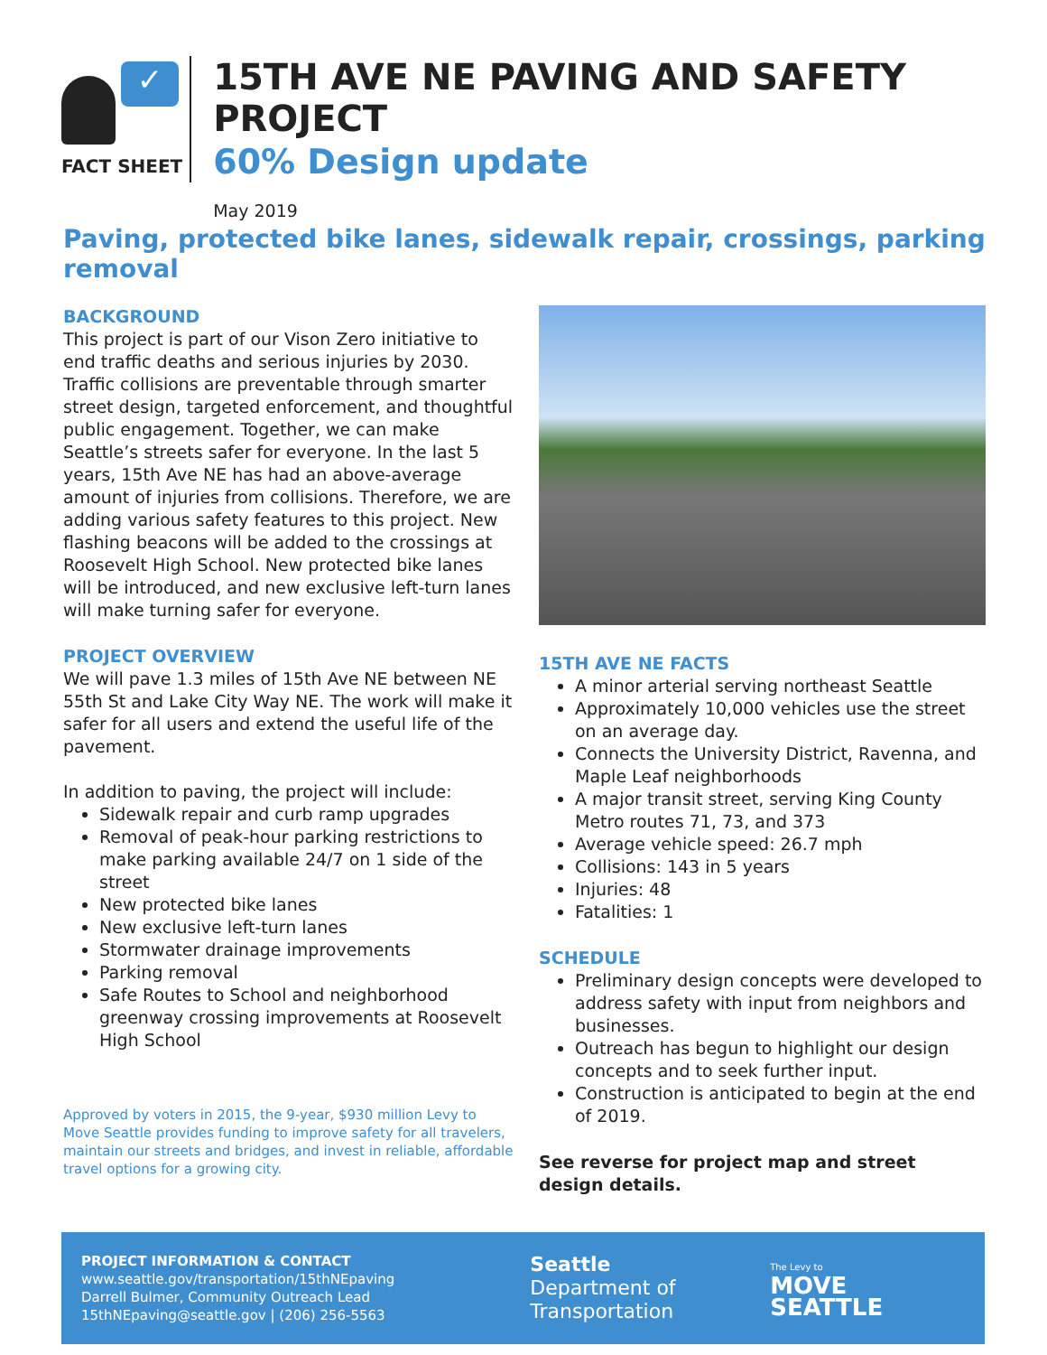✓
FACT SHEET
15TH AVE NE PAVING AND SAFETY PROJECT
60% Design update
May 2019
Paving, protected bike lanes, sidewalk repair, crossings, parking removal
BACKGROUND
This project is part of our Vison Zero initiative to end traffic deaths and serious injuries by 2030. Traffic collisions are preventable through smarter street design, targeted enforcement, and thoughtful public engagement. Together, we can make Seattle’s streets safer for everyone. In the last 5 years, 15th Ave NE has had an above-average amount of injuries from collisions. Therefore, we are adding various safety features to this project. New flashing beacons will be added to the crossings at Roosevelt High School. New protected bike lanes will be introduced, and new exclusive left-turn lanes will make turning safer for everyone.
PROJECT OVERVIEW
We will pave 1.3 miles of 15th Ave NE between NE 55th St and Lake City Way NE. The work will make it safer for all users and extend the useful life of the pavement.
In addition to paving, the project will include:
Sidewalk repair and curb ramp upgrades
Removal of peak-hour parking restrictions to make parking available 24/7 on 1 side of the street
New protected bike lanes
New exclusive left-turn lanes
Stormwater drainage improvements
Parking removal
Safe Routes to School and neighborhood greenway crossing improvements at Roosevelt High School
Approved by voters in 2015, the 9-year, $930 million Levy to Move Seattle provides funding to improve safety for all travelers, maintain our streets and bridges, and invest in reliable, affordable travel options for a growing city.
15TH AVE NE FACTS
A minor arterial serving northeast Seattle
Approximately 10,000 vehicles use the street on an average day.
Connects the University District, Ravenna, and Maple Leaf neighborhoods
A major transit street, serving King County Metro routes 71, 73, and 373
Average vehicle speed: 26.7 mph
Collisions: 143 in 5 years
Injuries: 48
Fatalities: 1
SCHEDULE
Preliminary design concepts were developed to address safety with input from neighbors and businesses.
Outreach has begun to highlight our design concepts and to seek further input.
Construction is anticipated to begin at the end of 2019.
See reverse for project map and street design details.
PROJECT INFORMATION & CONTACT
www.seattle.gov/transportation/15thNEpaving
Darrell Bulmer, Community Outreach Lead
15thNEpaving@seattle.gov | (206) 256-5563
Seattle
Department of
Transportation
The Levy to
MOVE SEATTLE